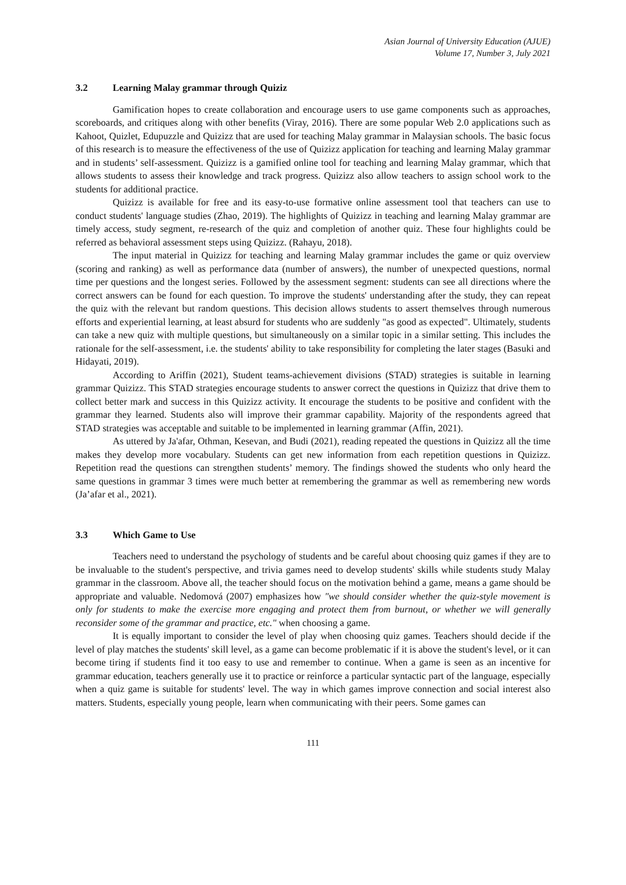Asian Journal of University Education (AJUE)
Volume 17, Number 3, July 2021
3.2 Learning Malay grammar through Quiziz
Gamification hopes to create collaboration and encourage users to use game components such as approaches, scoreboards, and critiques along with other benefits (Viray, 2016). There are some popular Web 2.0 applications such as Kahoot, Quizlet, Edupuzzle and Quizizz that are used for teaching Malay grammar in Malaysian schools. The basic focus of this research is to measure the effectiveness of the use of Quizizz application for teaching and learning Malay grammar and in students’ self-assessment. Quizizz is a gamified online tool for teaching and learning Malay grammar, which that allows students to assess their knowledge and track progress. Quizizz also allow teachers to assign school work to the students for additional practice.
Quizizz is available for free and its easy-to-use formative online assessment tool that teachers can use to conduct students' language studies (Zhao, 2019). The highlights of Quizizz in teaching and learning Malay grammar are timely access, study segment, re-research of the quiz and completion of another quiz. These four highlights could be referred as behavioral assessment steps using Quizizz. (Rahayu, 2018).
The input material in Quizizz for teaching and learning Malay grammar includes the game or quiz overview (scoring and ranking) as well as performance data (number of answers), the number of unexpected questions, normal time per questions and the longest series. Followed by the assessment segment: students can see all directions where the correct answers can be found for each question. To improve the students' understanding after the study, they can repeat the quiz with the relevant but random questions. This decision allows students to assert themselves through numerous efforts and experiential learning, at least absurd for students who are suddenly "as good as expected". Ultimately, students can take a new quiz with multiple questions, but simultaneously on a similar topic in a similar setting. This includes the rationale for the self-assessment, i.e. the students' ability to take responsibility for completing the later stages (Basuki and Hidayati, 2019).
According to Ariffin (2021), Student teams-achievement divisions (STAD) strategies is suitable in learning grammar Quizizz. This STAD strategies encourage students to answer correct the questions in Quizizz that drive them to collect better mark and success in this Quizizz activity. It encourage the students to be positive and confident with the grammar they learned. Students also will improve their grammar capability. Majority of the respondents agreed that STAD strategies was acceptable and suitable to be implemented in learning grammar (Affin, 2021).
As uttered by Ja'afar, Othman, Kesevan, and Budi (2021), reading repeated the questions in Quizizz all the time makes they develop more vocabulary. Students can get new information from each repetition questions in Quizizz. Repetition read the questions can strengthen students’ memory. The findings showed the students who only heard the same questions in grammar 3 times were much better at remembering the grammar as well as remembering new words (Ja’afar et al., 2021).
3.3 Which Game to Use
Teachers need to understand the psychology of students and be careful about choosing quiz games if they are to be invaluable to the student's perspective, and trivia games need to develop students' skills while students study Malay grammar in the classroom. Above all, the teacher should focus on the motivation behind a game, means a game should be appropriate and valuable. Nedomová (2007) emphasizes how "we should consider whether the quiz-style movement is only for students to make the exercise more engaging and protect them from burnout, or whether we will generally reconsider some of the grammar and practice, etc." when choosing a game.
It is equally important to consider the level of play when choosing quiz games. Teachers should decide if the level of play matches the students' skill level, as a game can become problematic if it is above the student's level, or it can become tiring if students find it too easy to use and remember to continue. When a game is seen as an incentive for grammar education, teachers generally use it to practice or reinforce a particular syntactic part of the language, especially when a quiz game is suitable for students' level. The way in which games improve connection and social interest also matters. Students, especially young people, learn when communicating with their peers. Some games can
111